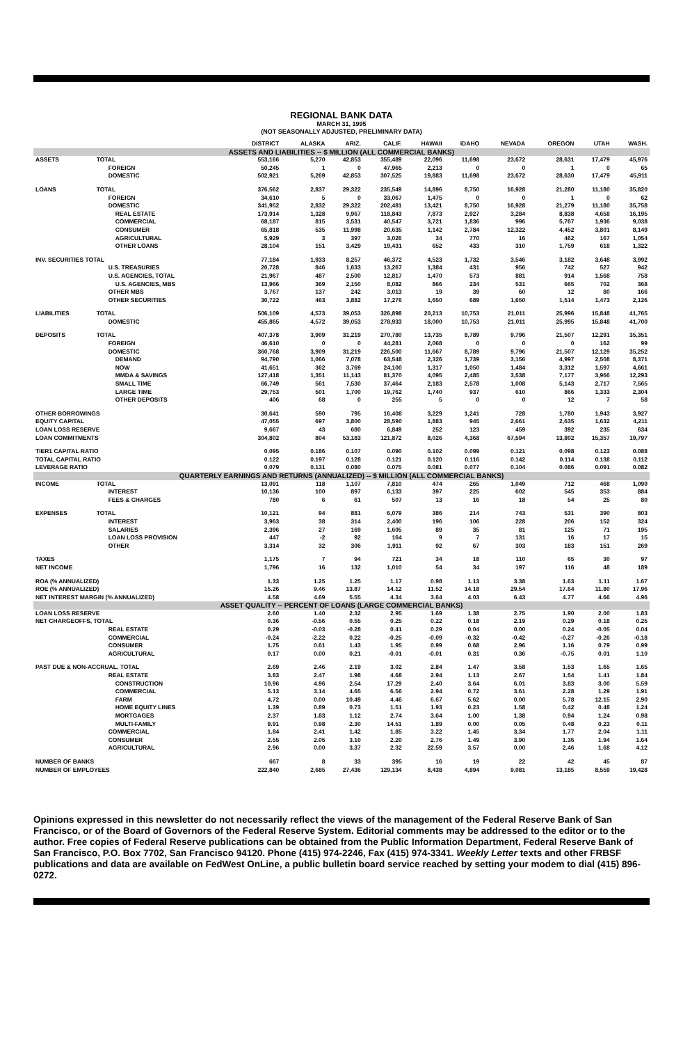REGIONAL BANK DATA
MARCH 31, 1995
(NOT SEASONALLY ADJUSTED, PRELIMINARY DATA)
| | | DISTRICT | ALASKA | ARIZ. | CALIF. | HAWAII | IDAHO | NEVADA | OREGON | UTAH | WASH. |
| --- | --- | --- | --- | --- | --- | --- | --- | --- | --- | --- | --- |
| ASSETS AND LIABILITIES -- $ MILLION (ALL COMMERCIAL BANKS) | | | | | | | | | | | |
| ASSETS | TOTAL | 553,166 | 5,270 | 42,853 | 355,489 | 22,096 | 11,698 | 23,672 | 28,631 | 17,479 | 45,976 |
| | FOREIGN | 50,245 | 1 | 0 | 47,965 | 2,213 | 0 | 0 | 1 | 0 | 65 |
| | DOMESTIC | 502,921 | 5,269 | 42,853 | 307,525 | 19,883 | 11,698 | 23,672 | 28,630 | 17,479 | 45,911 |
| LOANS | TOTAL | 376,562 | 2,837 | 29,322 | 235,549 | 14,896 | 8,750 | 16,928 | 21,280 | 11,180 | 35,820 |
| | FOREIGN | 34,610 | 5 | 0 | 33,067 | 1,475 | 0 | 0 | 1 | 0 | 62 |
| | DOMESTIC | 341,952 | 2,832 | 29,322 | 202,481 | 13,421 | 8,750 | 16,928 | 21,279 | 11,180 | 35,758 |
| | REAL ESTATE | 173,914 | 1,328 | 9,967 | 118,843 | 7,873 | 2,927 | 3,284 | 8,838 | 4,658 | 16,195 |
| | COMMERCIAL | 68,187 | 815 | 3,531 | 40,547 | 3,721 | 1,836 | 996 | 5,767 | 1,936 | 9,038 |
| | CONSUMER | 65,818 | 535 | 11,998 | 20,635 | 1,142 | 2,784 | 12,322 | 4,452 | 3,801 | 8,149 |
| | AGRICULTURAL | 5,929 | 3 | 397 | 3,026 | 34 | 770 | 16 | 462 | 167 | 1,054 |
| | OTHER LOANS | 28,104 | 151 | 3,429 | 19,431 | 652 | 433 | 310 | 1,759 | 618 | 1,322 |
| INV. SECURITIES TOTAL | | 77,184 | 1,933 | 8,257 | 46,372 | 4,523 | 1,732 | 3,546 | 3,182 | 3,648 | 3,992 |
| | U.S. TREASURIES | 20,728 | 846 | 1,633 | 13,267 | 1,384 | 431 | 956 | 742 | 527 | 942 |
| | U.S. AGENCIES, TOTAL | 21,967 | 487 | 2,500 | 12,817 | 1,470 | 573 | 881 | 914 | 1,568 | 758 |
| | U.S. AGENCIES, MBS | 13,966 | 369 | 2,150 | 8,082 | 866 | 234 | 531 | 665 | 702 | 368 |
| | OTHER MBS | 3,767 | 137 | 242 | 3,013 | 19 | 39 | 60 | 12 | 80 | 166 |
| | OTHER SECURITIES | 30,722 | 463 | 3,882 | 17,276 | 1,650 | 689 | 1,650 | 1,514 | 1,473 | 2,126 |
| LIABILITIES | TOTAL | 506,109 | 4,573 | 39,053 | 326,898 | 20,213 | 10,753 | 21,011 | 25,996 | 15,848 | 41,765 |
| | DOMESTIC | 455,865 | 4,572 | 39,053 | 278,933 | 18,000 | 10,753 | 21,011 | 25,995 | 15,848 | 41,700 |
| DEPOSITS | TOTAL | 407,378 | 3,909 | 31,219 | 270,780 | 13,735 | 8,789 | 9,796 | 21,507 | 12,291 | 35,351 |
| | FOREIGN | 46,610 | 0 | 0 | 44,281 | 2,068 | 0 | 0 | 0 | 162 | 99 |
| | DOMESTIC | 360,768 | 3,909 | 31,219 | 226,500 | 11,667 | 8,789 | 9,796 | 21,507 | 12,129 | 35,252 |
| | DEMAND | 94,790 | 1,066 | 7,078 | 63,548 | 2,326 | 1,739 | 3,156 | 4,997 | 2,508 | 8,371 |
| | NOW | 41,651 | 362 | 3,769 | 24,100 | 1,317 | 1,050 | 1,484 | 3,312 | 1,597 | 4,661 |
| | MMDA & SAVINGS | 127,418 | 1,351 | 11,143 | 81,370 | 4,095 | 2,485 | 3,538 | 7,177 | 3,966 | 12,293 |
| | SMALL TIME | 66,749 | 561 | 7,530 | 37,464 | 2,183 | 2,578 | 1,008 | 5,143 | 2,717 | 7,565 |
| | LARGE TIME | 29,753 | 501 | 1,700 | 19,762 | 1,740 | 937 | 610 | 866 | 1,333 | 2,304 |
| | OTHER DEPOSITS | 406 | 68 | 0 | 255 | 5 | 0 | 0 | 12 | 7 | 58 |
| OTHER BORROWINGS | | 30,641 | 590 | 795 | 16,408 | 3,229 | 1,241 | 728 | 1,780 | 1,943 | 3,927 |
| EQUITY CAPITAL | | 47,055 | 697 | 3,800 | 28,590 | 1,883 | 945 | 2,661 | 2,635 | 1,632 | 4,211 |
| LOAN LOSS RESERVE | | 9,667 | 43 | 680 | 6,849 | 252 | 123 | 459 | 392 | 235 | 634 |
| LOAN COMMITMENTS | | 304,802 | 804 | 53,183 | 121,872 | 8,026 | 4,368 | 67,594 | 13,802 | 15,357 | 19,797 |
| TIER1 CAPITAL RATIO | | 0.095 | 0.186 | 0.107 | 0.090 | 0.102 | 0.099 | 0.121 | 0.098 | 0.123 | 0.088 |
| TOTAL CAPITAL RATIO | | 0.122 | 0.197 | 0.128 | 0.121 | 0.120 | 0.116 | 0.142 | 0.114 | 0.138 | 0.112 |
| LEVERAGE RATIO | | 0.079 | 0.131 | 0.080 | 0.075 | 0.081 | 0.077 | 0.104 | 0.086 | 0.091 | 0.082 |
| QUARTERLY EARNINGS AND RETURNS (ANNUALIZED) -- $ MILLION (ALL COMMERCIAL BANKS) | | | | | | | | | | | |
| INCOME | TOTAL | 13,091 | 118 | 1,107 | 7,810 | 474 | 265 | 1,049 | 712 | 468 | 1,090 |
| | INTEREST | 10,136 | 100 | 897 | 6,133 | 397 | 225 | 602 | 545 | 353 | 884 |
| | FEES & CHARGES | 780 | 6 | 61 | 507 | 13 | 16 | 18 | 54 | 25 | 80 |
| EXPENSES | TOTAL | 10,121 | 94 | 881 | 6,079 | 386 | 214 | 743 | 531 | 390 | 803 |
| | INTEREST | 3,963 | 38 | 314 | 2,400 | 196 | 106 | 228 | 206 | 152 | 324 |
| | SALARIES | 2,396 | 27 | 169 | 1,605 | 89 | 35 | 81 | 125 | 71 | 195 |
| | LOAN LOSS PROVISION | 447 | -2 | 92 | 164 | 9 | 7 | 131 | 16 | 17 | 15 |
| | OTHER | 3,314 | 32 | 306 | 1,911 | 92 | 67 | 303 | 183 | 151 | 269 |
| TAXES | | 1,175 | 7 | 94 | 721 | 34 | 18 | 110 | 65 | 30 | 97 |
| NET INCOME | | 1,796 | 16 | 132 | 1,010 | 54 | 34 | 197 | 116 | 48 | 189 |
| ROA (% ANNUALIZED) | | 1.33 | 1.25 | 1.25 | 1.17 | 0.98 | 1.13 | 3.38 | 1.63 | 1.11 | 1.67 |
| ROE (% ANNUALIZED) | | 15.26 | 9.46 | 13.87 | 14.12 | 11.52 | 14.18 | 29.54 | 17.64 | 11.80 | 17.96 |
| NET INTEREST MARGIN (% ANNUALIZED) | | 4.58 | 4.69 | 5.55 | 4.34 | 3.64 | 4.03 | 6.43 | 4.77 | 4.66 | 4.96 |
| ASSET QUALITY -- PERCENT OF LOANS (LARGE COMMERCIAL BANKS) | | | | | | | | | | | |
| LOAN LOSS RESERVE | | 2.60 | 1.40 | 2.32 | 2.95 | 1.69 | 1.38 | 2.75 | 1.90 | 2.00 | 1.83 |
| NET CHARGEOFFS, TOTAL | | 0.36 | -0.56 | 0.55 | 0.25 | 0.22 | 0.18 | 2.19 | 0.29 | 0.18 | 0.25 |
| | REAL ESTATE | 0.29 | -0.03 | -0.28 | 0.41 | 0.29 | 0.04 | 0.00 | 0.24 | -0.05 | 0.04 |
| | COMMERCIAL | -0.24 | -2.22 | 0.22 | -0.25 | -0.09 | -0.32 | -0.42 | -0.27 | -0.26 | -0.18 |
| | CONSUMER | 1.75 | 0.61 | 1.43 | 1.95 | 0.99 | 0.68 | 2.96 | 1.16 | 0.79 | 0.99 |
| | AGRICULTURAL | 0.17 | 0.00 | 0.21 | -0.01 | -0.01 | 0.31 | 0.36 | -0.75 | 0.01 | 1.10 |
| PAST DUE & NON-ACCRUAL, TOTAL | | 2.69 | 2.46 | 2.19 | 3.02 | 2.84 | 1.47 | 3.58 | 1.53 | 1.65 | 1.65 |
| | REAL ESTATE | 3.83 | 2.47 | 1.98 | 4.68 | 2.94 | 1.13 | 2.67 | 1.54 | 1.41 | 1.84 |
| | CONSTRUCTION | 10.96 | 4.96 | 2.54 | 17.29 | 2.40 | 3.64 | 6.01 | 3.83 | 3.00 | 5.59 |
| | COMMERCIAL | 5.13 | 3.14 | 4.65 | 6.56 | 2.94 | 0.72 | 3.61 | 2.28 | 1.29 | 1.91 |
| | FARM | 4.72 | 0.00 | 10.49 | 4.46 | 6.67 | 5.62 | 0.00 | 5.78 | 12.15 | 2.90 |
| | HOME EQUITY LINES | 1.39 | 0.89 | 0.73 | 1.51 | 1.93 | 0.23 | 1.58 | 0.42 | 0.48 | 1.24 |
| | MORTGAGES | 2.37 | 1.83 | 1.12 | 2.74 | 3.64 | 1.00 | 1.38 | 0.94 | 1.24 | 0.98 |
| | MULTI-FAMILY | 9.91 | 0.98 | 2.30 | 14.51 | 1.89 | 0.00 | 0.05 | 0.48 | 0.23 | 0.11 |
| | COMMERCIAL | 1.84 | 2.41 | 1.42 | 1.85 | 3.22 | 1.45 | 3.34 | 1.77 | 2.04 | 1.11 |
| | CONSUMER | 2.55 | 2.05 | 3.10 | 2.20 | 2.76 | 1.49 | 3.90 | 1.36 | 1.94 | 1.64 |
| | AGRICULTURAL | 2.96 | 0.00 | 3.37 | 2.32 | 22.59 | 3.57 | 0.00 | 2.46 | 1.68 | 4.12 |
| NUMBER OF BANKS | | 667 | 8 | 33 | 395 | 16 | 19 | 22 | 42 | 45 | 87 |
| NUMBER OF EMPLOYEES | | 222,840 | 2,685 | 27,436 | 129,134 | 8,438 | 4,894 | 9,081 | 13,185 | 8,559 | 19,428 |
Opinions expressed in this newsletter do not necessarily reflect the views of the management of the Federal Reserve Bank of San Francisco, or of the Board of Governors of the Federal Reserve System. Editorial comments may be addressed to the editor or to the author. Free copies of Federal Reserve publications can be obtained from the Public Information Department, Federal Reserve Bank of San Francisco, P.O. Box 7702, San Francisco 94120. Phone (415) 974-2246, Fax (415) 974-3341. Weekly Letter texts and other FRBSF publications and data are available on FedWest OnLine, a public bulletin board service reached by setting your modem to dial (415) 896-0272.